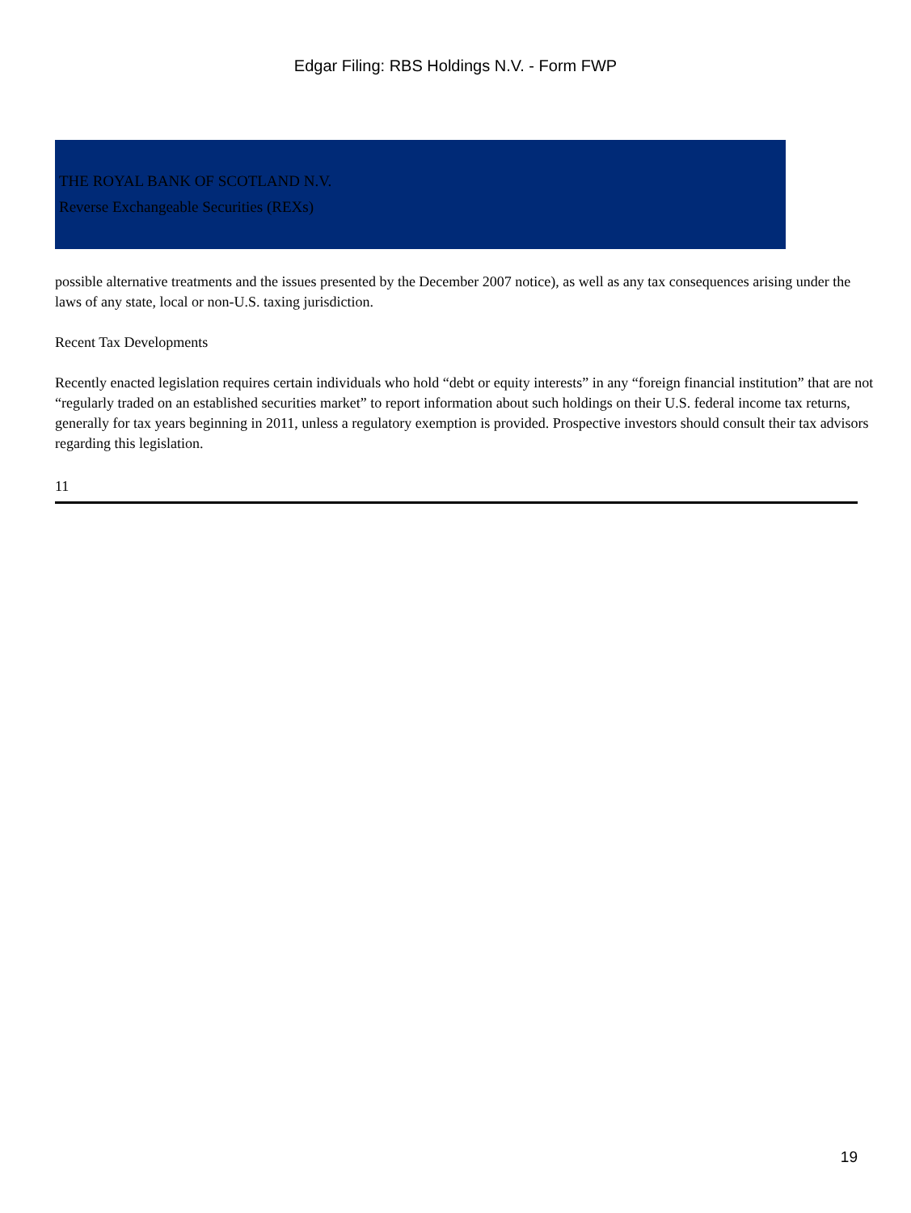Edgar Filing: RBS Holdings N.V. - Form FWP
THE ROYAL BANK OF SCOTLAND N.V.
Reverse Exchangeable Securities (REXs)
possible alternative treatments and the issues presented by the December 2007 notice), as well as any tax consequences arising under the laws of any state, local or non-U.S. taxing jurisdiction.
Recent Tax Developments
Recently enacted legislation requires certain individuals who hold “debt or equity interests” in any “foreign financial institution” that are not “regularly traded on an established securities market” to report information about such holdings on their U.S. federal income tax returns, generally for tax years beginning in 2011, unless a regulatory exemption is provided. Prospective investors should consult their tax advisors regarding this legislation.
11
19